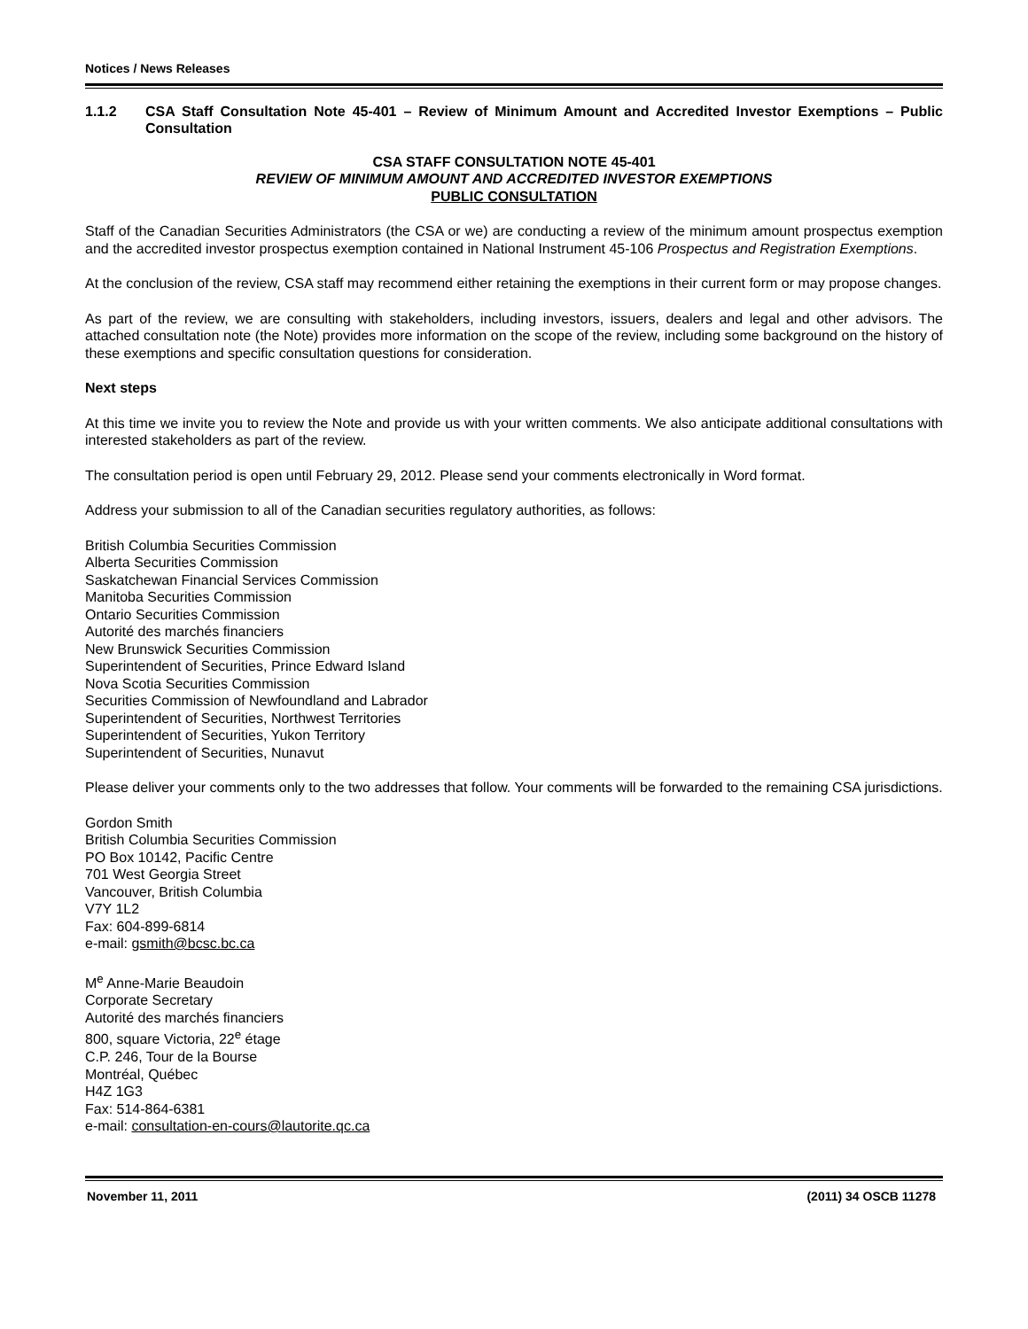Notices / News Releases
1.1.2 CSA Staff Consultation Note 45-401 – Review of Minimum Amount and Accredited Investor Exemptions – Public Consultation
CSA STAFF CONSULTATION NOTE 45-401
REVIEW OF MINIMUM AMOUNT AND ACCREDITED INVESTOR EXEMPTIONS
PUBLIC CONSULTATION
Staff of the Canadian Securities Administrators (the CSA or we) are conducting a review of the minimum amount prospectus exemption and the accredited investor prospectus exemption contained in National Instrument 45-106 Prospectus and Registration Exemptions.
At the conclusion of the review, CSA staff may recommend either retaining the exemptions in their current form or may propose changes.
As part of the review, we are consulting with stakeholders, including investors, issuers, dealers and legal and other advisors. The attached consultation note (the Note) provides more information on the scope of the review, including some background on the history of these exemptions and specific consultation questions for consideration.
Next steps
At this time we invite you to review the Note and provide us with your written comments. We also anticipate additional consultations with interested stakeholders as part of the review.
The consultation period is open until February 29, 2012. Please send your comments electronically in Word format.
Address your submission to all of the Canadian securities regulatory authorities, as follows:
British Columbia Securities Commission
Alberta Securities Commission
Saskatchewan Financial Services Commission
Manitoba Securities Commission
Ontario Securities Commission
Autorité des marchés financiers
New Brunswick Securities Commission
Superintendent of Securities, Prince Edward Island
Nova Scotia Securities Commission
Securities Commission of Newfoundland and Labrador
Superintendent of Securities, Northwest Territories
Superintendent of Securities, Yukon Territory
Superintendent of Securities, Nunavut
Please deliver your comments only to the two addresses that follow. Your comments will be forwarded to the remaining CSA jurisdictions.
Gordon Smith
British Columbia Securities Commission
PO Box 10142, Pacific Centre
701 West Georgia Street
Vancouver, British Columbia
V7Y 1L2
Fax: 604-899-6814
e-mail: gsmith@bcsc.bc.ca
M<sup>e</sup> Anne-Marie Beaudoin
Corporate Secretary
Autorité des marchés financiers
800, square Victoria, 22<sup>e</sup> étage
C.P. 246, Tour de la Bourse
Montréal, Québec
H4Z 1G3
Fax: 514-864-6381
e-mail: consultation-en-cours@lautorite.qc.ca
November 11, 2011 (2011) 34 OSCB 11278